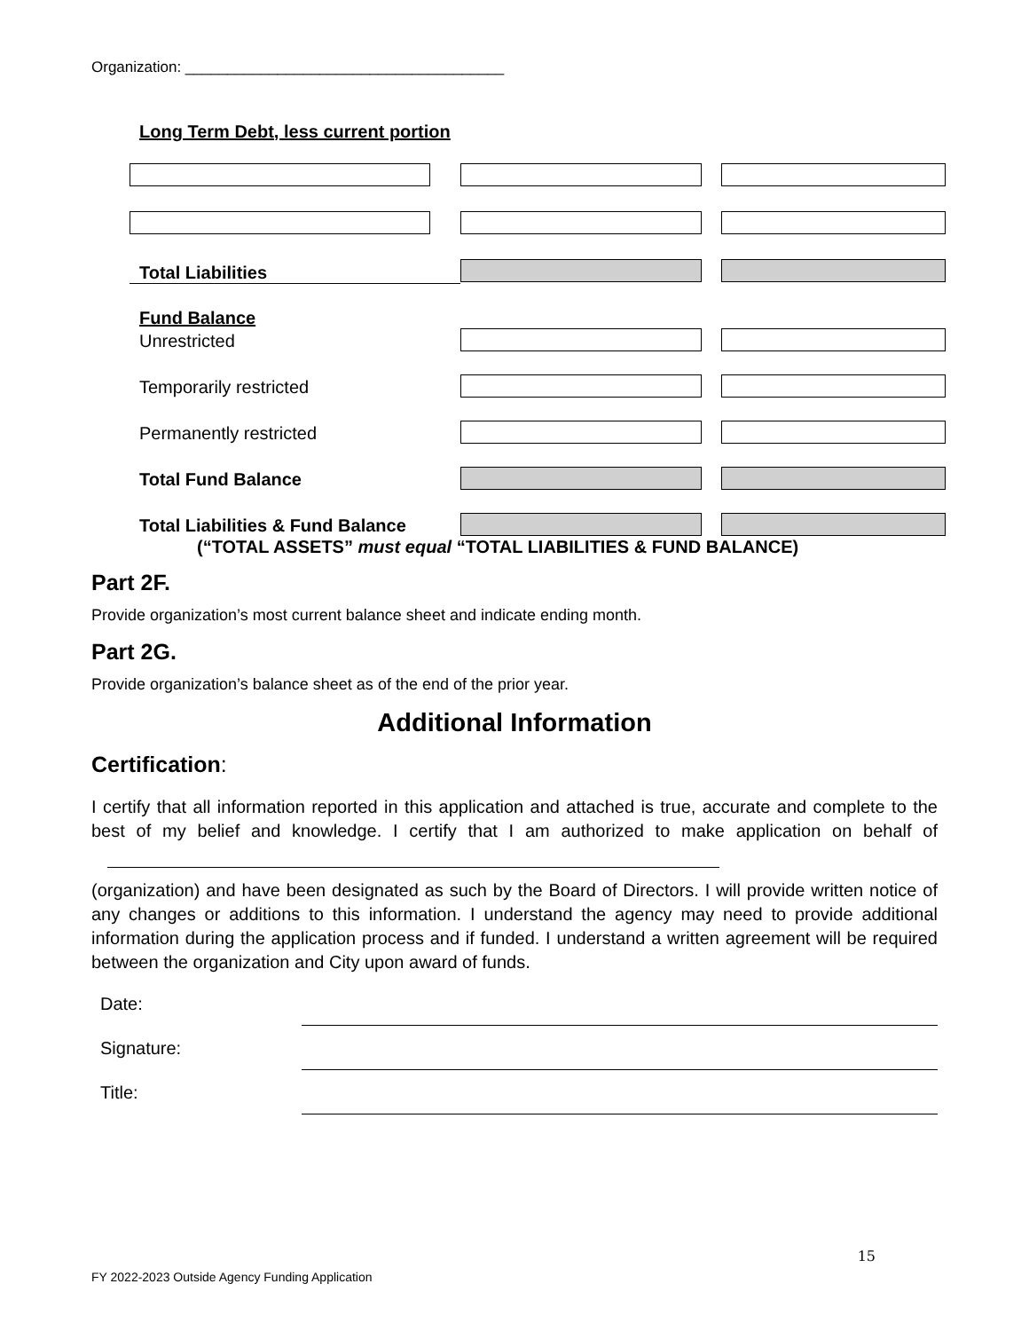Organization: ______________________________________
Long Term Debt, less current portion
Total Liabilities
Fund Balance
Unrestricted
Temporarily restricted
Permanently restricted
Total Fund Balance
Total Liabilities & Fund Balance
(“TOTAL ASSETS” must equal “TOTAL LIABILITIES & FUND BALANCE)
Part 2F.
Provide organization’s most current balance sheet and indicate ending month.
Part 2G.
Provide organization’s balance sheet as of the end of the prior year.
Additional Information
Certification:
I certify that all information reported in this application and attached is true, accurate and complete to the best of my belief and knowledge. I certify that I am authorized to make application on behalf of
(organization) and have been designated as such by the Board of Directors. I will provide written notice of any changes or additions to this information. I understand the agency may need to provide additional information during the application process and if funded. I understand a written agreement will be required between the organization and City upon award of funds.
Date:
Signature:
Title:
15
FY 2022-2023 Outside Agency Funding Application